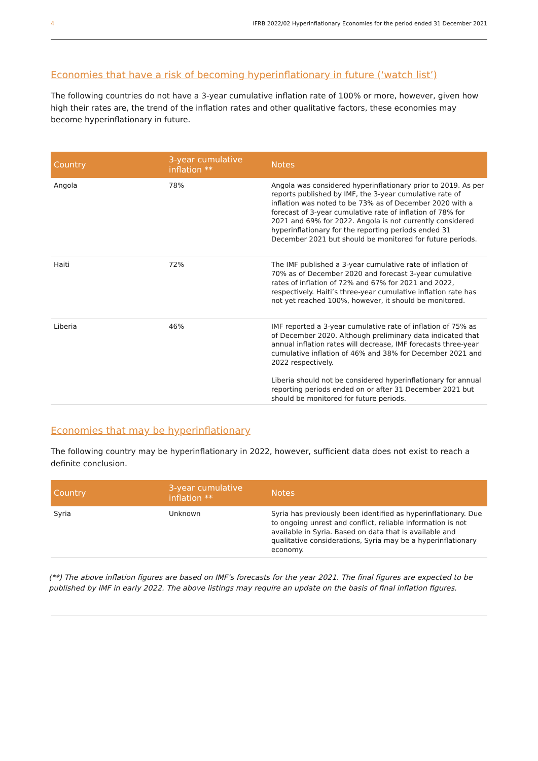4 IFRB 2022/02 Hyperinflationary Economies for the period ended 31 December 2021
Economies that have a risk of becoming hyperinflationary in future (‘watch list’)
The following countries do not have a 3-year cumulative inflation rate of 100% or more, however, given how high their rates are, the trend of the inflation rates and other qualitative factors, these economies may become hyperinflationary in future.
| Country | 3-year cumulative inflation ** | Notes |
| --- | --- | --- |
| Angola | 78% | Angola was considered hyperinflationary prior to 2019. As per reports published by IMF, the 3-year cumulative rate of inflation was noted to be 73% as of December 2020 with a forecast of 3-year cumulative rate of inflation of 78% for 2021 and 69% for 2022. Angola is not currently considered hyperinflationary for the reporting periods ended 31 December 2021 but should be monitored for future periods. |
| Haiti | 72% | The IMF published a 3-year cumulative rate of inflation of 70% as of December 2020 and forecast 3-year cumulative rates of inflation of 72% and 67% for 2021 and 2022, respectively. Haiti’s three-year cumulative inflation rate has not yet reached 100%, however, it should be monitored. |
| Liberia | 46% | IMF reported a 3-year cumulative rate of inflation of 75% as of December 2020. Although preliminary data indicated that annual inflation rates will decrease, IMF forecasts three-year cumulative inflation of 46% and 38% for December 2021 and 2022 respectively. Liberia should not be considered hyperinflationary for annual reporting periods ended on or after 31 December 2021 but should be monitored for future periods. |
Economies that may be hyperinflationary
The following country may be hyperinflationary in 2022, however, sufficient data does not exist to reach a definite conclusion.
| Country | 3-year cumulative inflation ** | Notes |
| --- | --- | --- |
| Syria | Unknown | Syria has previously been identified as hyperinflationary. Due to ongoing unrest and conflict, reliable information is not available in Syria. Based on data that is available and qualitative considerations, Syria may be a hyperinflationary economy. |
(**) The above inflation figures are based on IMF’s forecasts for the year 2021. The final figures are expected to be published by IMF in early 2022. The above listings may require an update on the basis of final inflation figures.